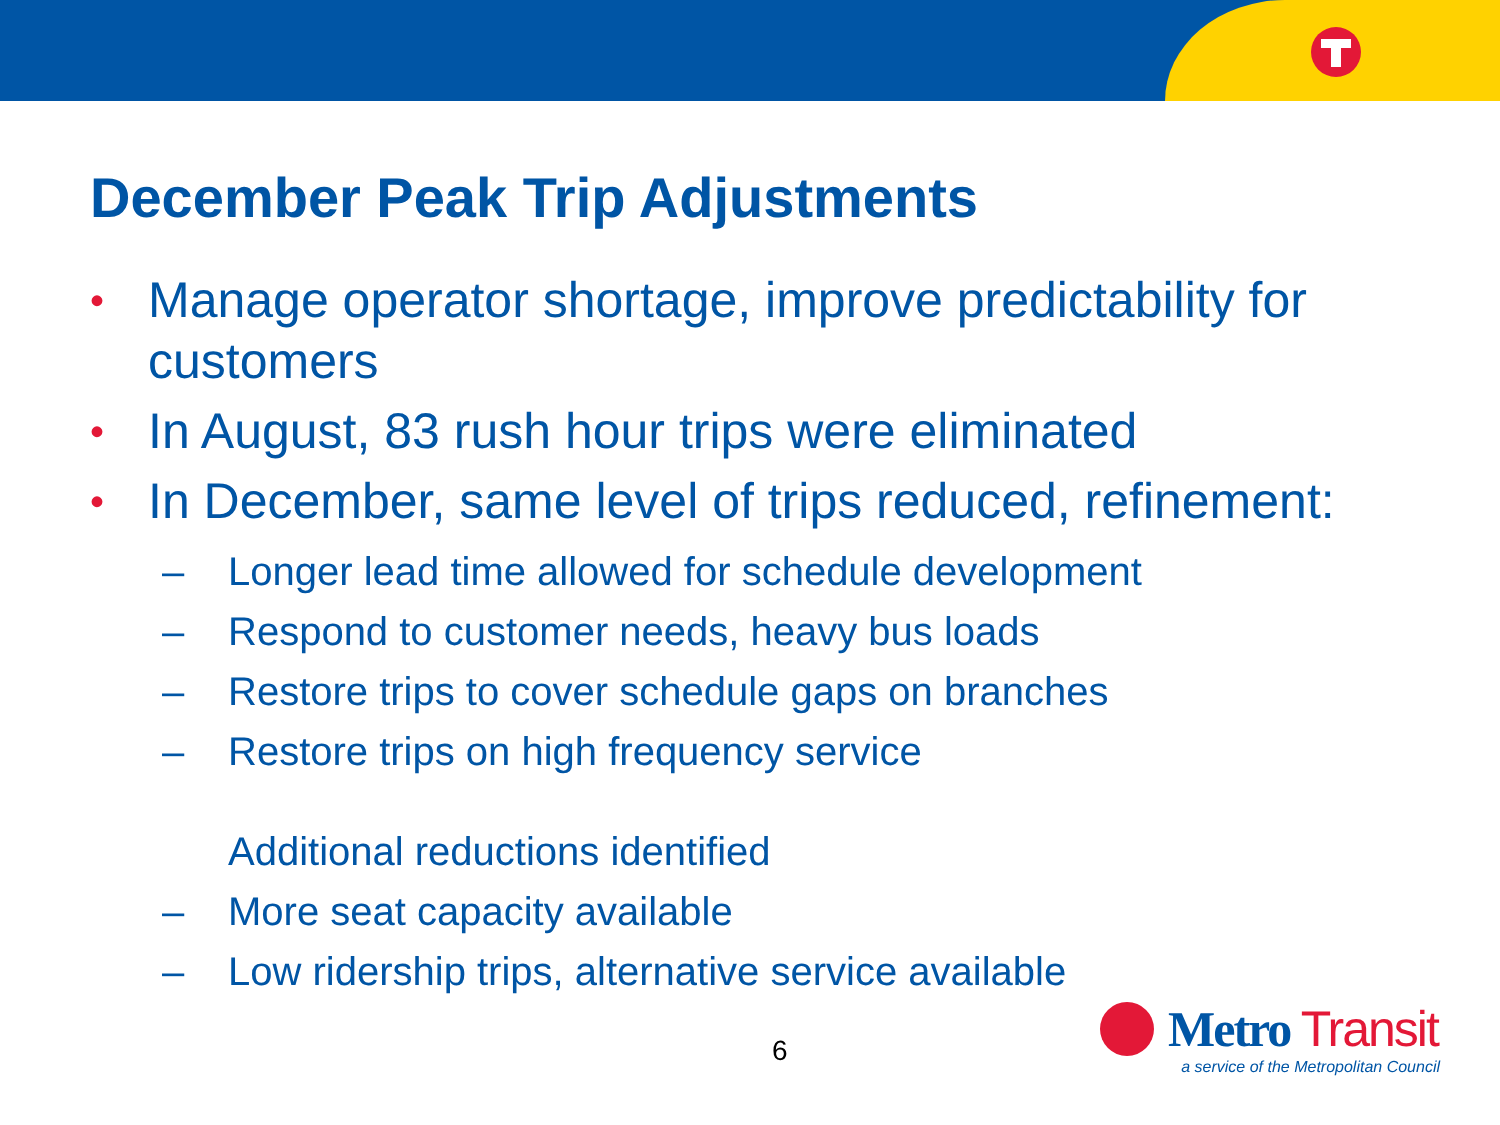December Peak Trip Adjustments
• Manage operator shortage, improve predictability for customers
• In August, 83 rush hour trips were eliminated
• In December, same level of trips reduced, refinement:
– Longer lead time allowed for schedule development
– Respond to customer needs, heavy bus loads
– Restore trips to cover schedule gaps on branches
– Restore trips on high frequency service
Additional reductions identified
– More seat capacity available
– Low ridership trips, alternative service available
6
Metro Transit
a service of the Metropolitan Council